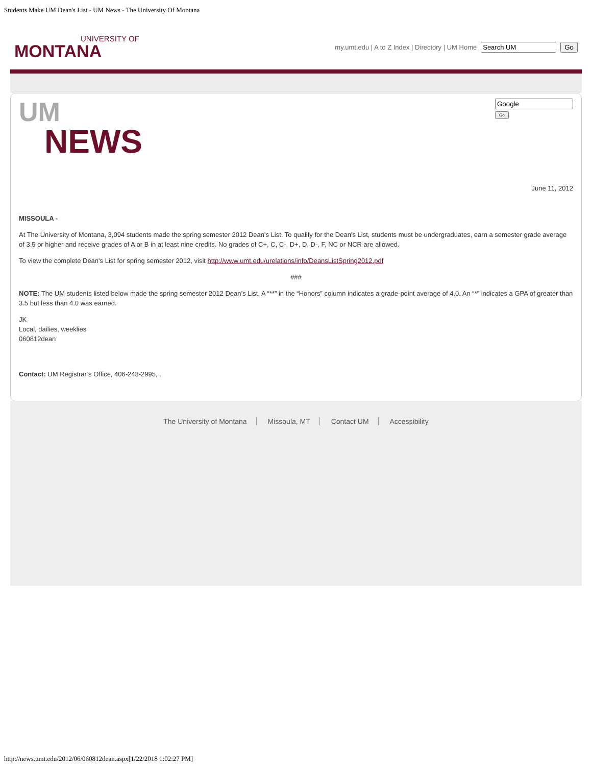Students Make UM Dean's List - UM News - The University Of Montana
UNIVERSITY OF
MONTANA
my.umt.edu | A to Z Index | Directory | UM Home Go
UM
NEWS
Go
June 11, 2012
MISSOULA -
At The University of Montana, 3,094 students made the spring semester 2012 Dean's List. To qualify for the Dean's List, students must be undergraduates, earn a semester grade average of 3.5 or higher and receive grades of A or B in at least nine credits. No grades of C+, C, C-, D+, D, D-, F, NC or NCR are allowed.
To view the complete Dean's List for spring semester 2012, visit http://www.umt.edu/urelations/info/DeansListSpring2012.pdf
###
NOTE: The UM students listed below made the spring semester 2012 Dean’s List. A “**” in the “Honors” column indicates a grade-point average of 4.0. An “*” indicates a GPA of greater than 3.5 but less than 4.0 was earned.
JK
Local, dailies, weeklies
060812dean
Contact: UM Registrar’s Office, 406-243-2995, .
The University of Montana Missoula, MT Contact UM Accessibility
http://news.umt.edu/2012/06/060812dean.aspx[1/22/2018 1:02:27 PM]